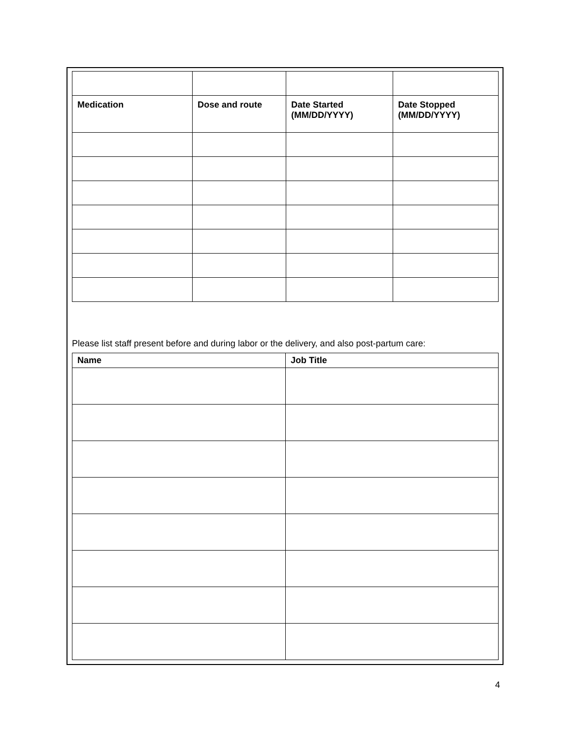| Medication | Dose and route | Date Started (MM/DD/YYYY) | Date Stopped (MM/DD/YYYY) |
| --- | --- | --- | --- |
Please list staff present before and during labor or the delivery, and also post-partum care:
| Name | Job Title |
| --- | --- |
4